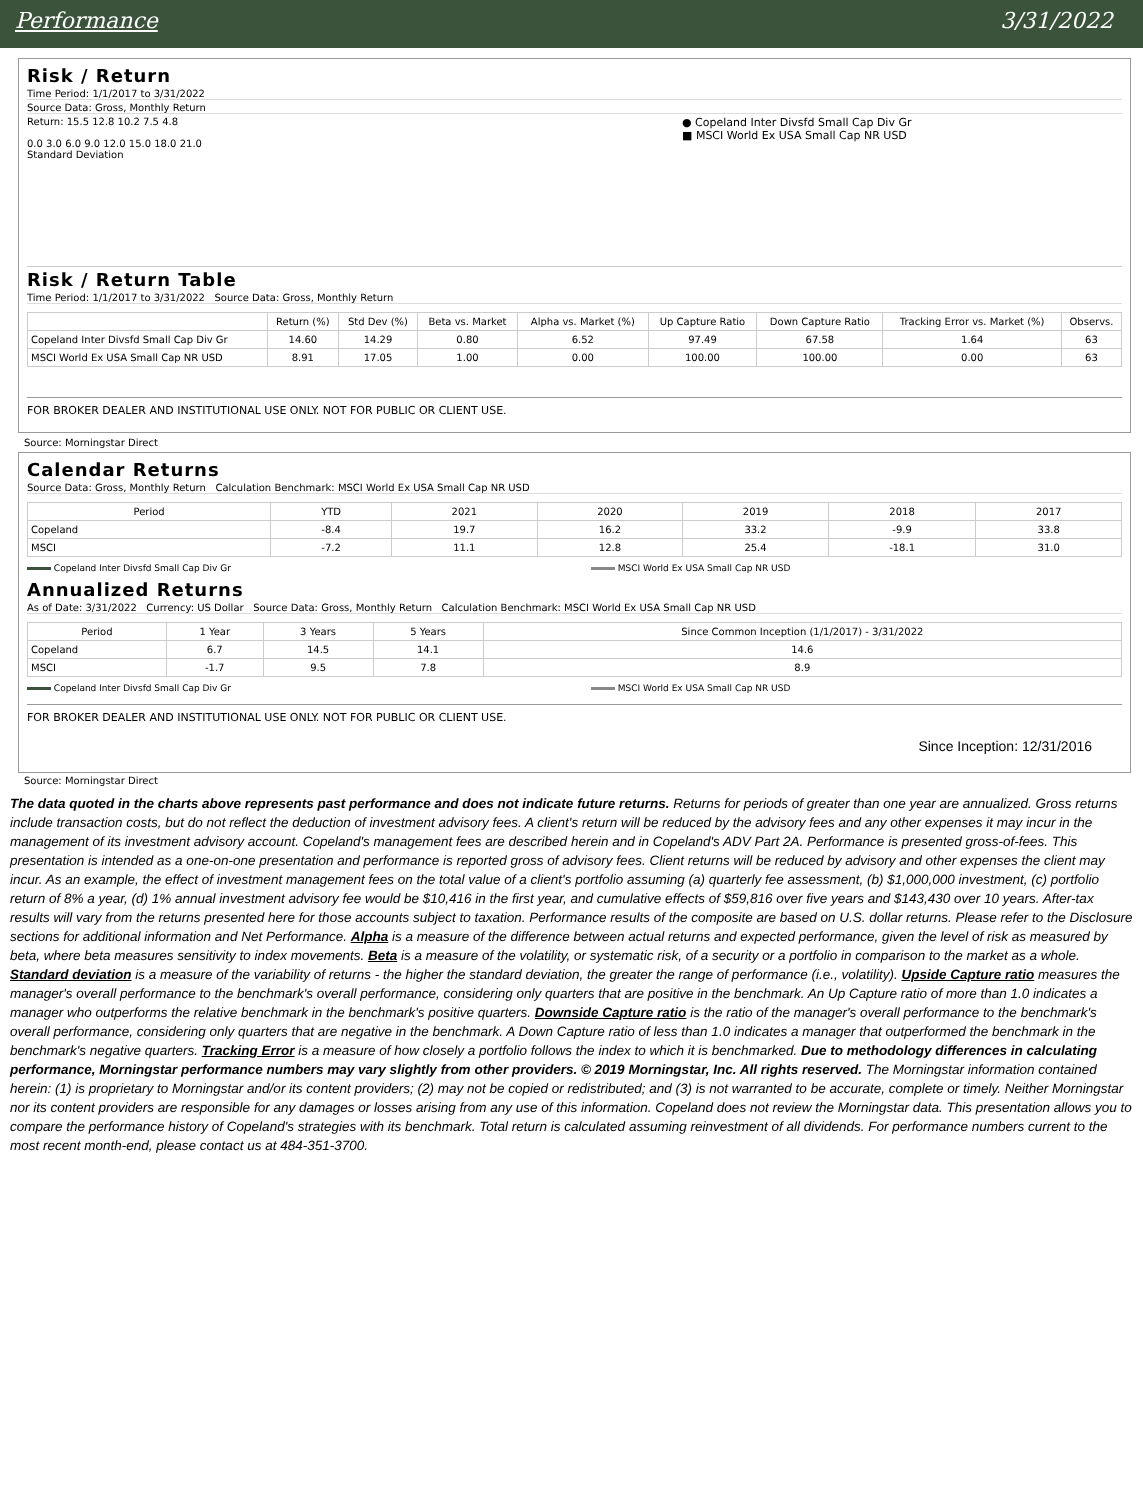Performance 3/31/2022
Risk / Return
Time Period: 1/1/2017 to 3/31/2022
Source Data: Gross, Monthly Return
Return: 15.5 12.8 10.2 7.5 4.8
0.0 3.0 6.0 9.0 12.0 15.0 18.0 21.0
Standard Deviation
● Copeland Inter Divsfd Small Cap Div Gr
■ MSCI World Ex USA Small Cap NR USD
Risk / Return Table
Time Period: 1/1/2017 to 3/31/2022 Source Data: Gross, Monthly Return
| | Return (%) | Std Dev (%) | Beta vs. Market | Alpha vs. Market (%) | Up Capture Ratio | Down Capture Ratio | Tracking Error vs. Market (%) | Observs. |
| --- | --- | --- | --- | --- | --- | --- | --- | --- |
| Copeland Inter Divsfd Small Cap Div Gr | 14.60 | 14.29 | 0.80 | 6.52 | 97.49 | 67.58 | 1.64 | 63 |
| MSCI World Ex USA Small Cap NR USD | 8.91 | 17.05 | 1.00 | 0.00 | 100.00 | 100.00 | 0.00 | 63 |
FOR BROKER DEALER AND INSTITUTIONAL USE ONLY. NOT FOR PUBLIC OR CLIENT USE.
Source: Morningstar Direct
Calendar Returns
Source Data: Gross, Monthly Return Calculation Benchmark: MSCI World Ex USA Small Cap NR USD
| Period | YTD | 2021 | 2020 | 2019 | 2018 | 2017 |
| --- | --- | --- | --- | --- | --- | --- |
| Copeland | -8.4 | 19.7 | 16.2 | 33.2 | -9.9 | 33.8 |
| MSCI | -7.2 | 11.1 | 12.8 | 25.4 | -18.1 | 31.0 |
Copeland Inter Divsfd Small Cap Div Gr MSCI World Ex USA Small Cap NR USD
Annualized Returns
As of Date: 3/31/2022 Currency: US Dollar Source Data: Gross, Monthly Return Calculation Benchmark: MSCI World Ex USA Small Cap NR USD
| Period | 1 Year | 3 Years | 5 Years | Since Common Inception (1/1/2017) - 3/31/2022 |
| --- | --- | --- | --- | --- |
| Copeland | 6.7 | 14.5 | 14.1 | 14.6 |
| MSCI | -1.7 | 9.5 | 7.8 | 8.9 |
Copeland Inter Divsfd Small Cap Div Gr MSCI World Ex USA Small Cap NR USD
FOR BROKER DEALER AND INSTITUTIONAL USE ONLY. NOT FOR PUBLIC OR CLIENT USE.
Since Inception: 12/31/2016
Source: Morningstar Direct
The data quoted in the charts above represents past performance and does not indicate future returns. Returns for periods of greater than one year are annualized. Gross returns include transaction costs, but do not reflect the deduction of investment advisory fees. A client's return will be reduced by the advisory fees and any other expenses it may incur in the management of its investment advisory account. Copeland's management fees are described herein and in Copeland's ADV Part 2A. Performance is presented gross-of-fees. This presentation is intended as a one-on-one presentation and performance is reported gross of advisory fees. Client returns will be reduced by advisory and other expenses the client may incur. As an example, the effect of investment management fees on the total value of a client's portfolio assuming (a) quarterly fee assessment, (b) $1,000,000 investment, (c) portfolio return of 8% a year, (d) 1% annual investment advisory fee would be $10,416 in the first year, and cumulative effects of $59,816 over five years and $143,430 over 10 years. After-tax results will vary from the returns presented here for those accounts subject to taxation. Performance results of the composite are based on U.S. dollar returns. Please refer to the Disclosure sections for additional information and Net Performance. Alpha is a measure of the difference between actual returns and expected performance, given the level of risk as measured by beta, where beta measures sensitivity to index movements. Beta is a measure of the volatility, or systematic risk, of a security or a portfolio in comparison to the market as a whole. Standard deviation is a measure of the variability of returns - the higher the standard deviation, the greater the range of performance (i.e., volatility). Upside Capture ratio measures the manager's overall performance to the benchmark's overall performance, considering only quarters that are positive in the benchmark. An Up Capture ratio of more than 1.0 indicates a manager who outperforms the relative benchmark in the benchmark's positive quarters. Downside Capture ratio is the ratio of the manager's overall performance to the benchmark's overall performance, considering only quarters that are negative in the benchmark. A Down Capture ratio of less than 1.0 indicates a manager that outperformed the benchmark in the benchmark's negative quarters. Tracking Error is a measure of how closely a portfolio follows the index to which it is benchmarked. Due to methodology differences in calculating performance, Morningstar performance numbers may vary slightly from other providers. © 2019 Morningstar, Inc. All rights reserved. The Morningstar information contained herein: (1) is proprietary to Morningstar and/or its content providers; (2) may not be copied or redistributed; and (3) is not warranted to be accurate, complete or timely. Neither Morningstar nor its content providers are responsible for any damages or losses arising from any use of this information. Copeland does not review the Morningstar data. This presentation allows you to compare the performance history of Copeland's strategies with its benchmark. Total return is calculated assuming reinvestment of all dividends. For performance numbers current to the most recent month-end, please contact us at 484-351-3700.